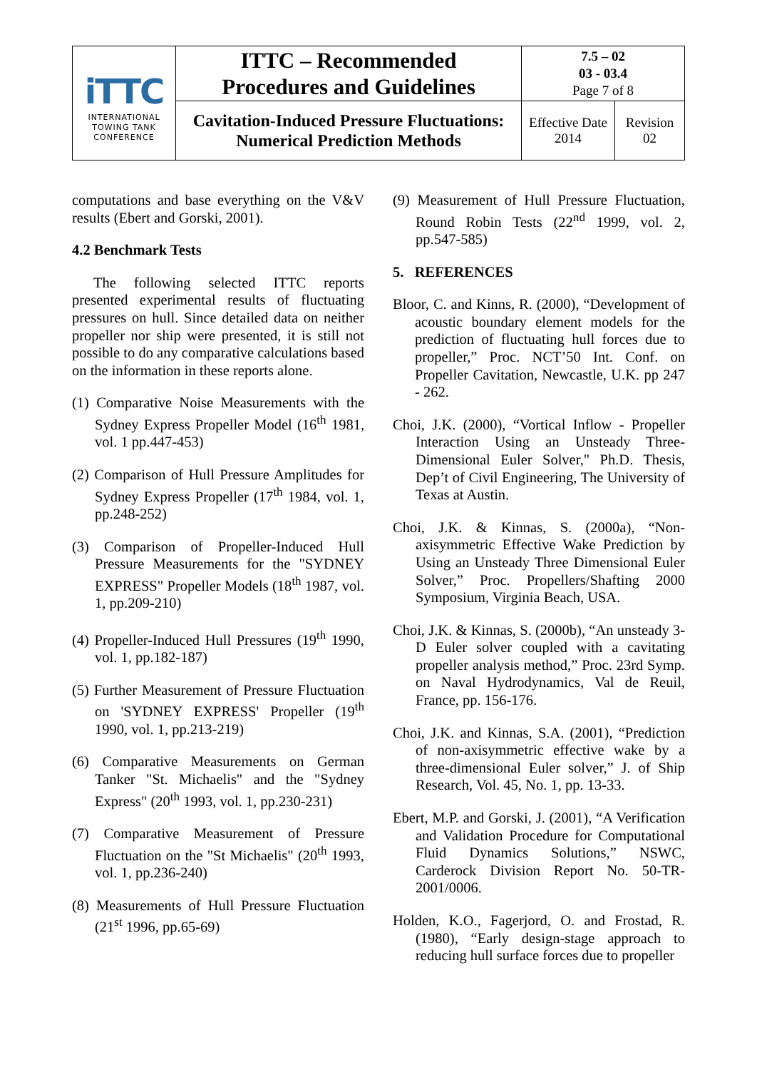| iTTC INTERNATIONAL TOWING TANK CONFERENCE | ITTC – Recommended Procedures and Guidelines | 7.5 – 02 03 - 03.4 Page 7 of 8 | |
| | Cavitation-Induced Pressure Fluctuations: Numerical Prediction Methods | Effective Date 2014 | Revision 02 |
computations and base everything on the V&V results (Ebert and Gorski, 2001).
4.2 Benchmark Tests
The following selected ITTC reports presented experimental results of fluctuating pressures on hull. Since detailed data on neither propeller nor ship were presented, it is still not possible to do any comparative calculations based on the information in these reports alone.
(1) Comparative Noise Measurements with the Sydney Express Propeller Model (16<sup>th</sup> 1981, vol. 1 pp.447-453)
(2) Comparison of Hull Pressure Amplitudes for Sydney Express Propeller (17<sup>th</sup> 1984, vol. 1, pp.248-252)
(3) Comparison of Propeller-Induced Hull Pressure Measurements for the "SYDNEY EXPRESS" Propeller Models (18<sup>th</sup> 1987, vol. 1, pp.209-210)
(4) Propeller-Induced Hull Pressures (19<sup>th</sup> 1990, vol. 1, pp.182-187)
(5) Further Measurement of Pressure Fluctuation on 'SYDNEY EXPRESS' Propeller (19<sup>th</sup> 1990, vol. 1, pp.213-219)
(6) Comparative Measurements on German Tanker "St. Michaelis" and the "Sydney Express" (20<sup>th</sup> 1993, vol. 1, pp.230-231)
(7) Comparative Measurement of Pressure Fluctuation on the "St Michaelis" (20<sup>th</sup> 1993, vol. 1, pp.236-240)
(8) Measurements of Hull Pressure Fluctuation (21<sup>st</sup> 1996, pp.65-69)
(9) Measurement of Hull Pressure Fluctuation, Round Robin Tests (22<sup>nd</sup> 1999, vol. 2, pp.547-585)
5. REFERENCES
Bloor, C. and Kinns, R. (2000), “Development of acoustic boundary element models for the prediction of fluctuating hull forces due to propeller,” Proc. NCT’50 Int. Conf. on Propeller Cavitation, Newcastle, U.K. pp 247 - 262.
Choi, J.K. (2000), “Vortical Inflow - Propeller Interaction Using an Unsteady Three-Dimensional Euler Solver," Ph.D. Thesis, Dep’t of Civil Engineering, The University of Texas at Austin.
Choi, J.K. & Kinnas, S. (2000a), “Non-axisymmetric Effective Wake Prediction by Using an Unsteady Three Dimensional Euler Solver,” Proc. Propellers/Shafting 2000 Symposium, Virginia Beach, USA.
Choi, J.K. & Kinnas, S. (2000b), “An unsteady 3-D Euler solver coupled with a cavitating propeller analysis method,” Proc. 23rd Symp. on Naval Hydrodynamics, Val de Reuil, France, pp. 156-176.
Choi, J.K. and Kinnas, S.A. (2001), “Prediction of non-axisymmetric effective wake by a three-dimensional Euler solver,” J. of Ship Research, Vol. 45, No. 1, pp. 13-33.
Ebert, M.P. and Gorski, J. (2001), “A Verification and Validation Procedure for Computational Fluid Dynamics Solutions,” NSWC, Carderock Division Report No. 50-TR-2001/0006.
Holden, K.O., Fagerjord, O. and Frostad, R. (1980), “Early design-stage approach to reducing hull surface forces due to propeller